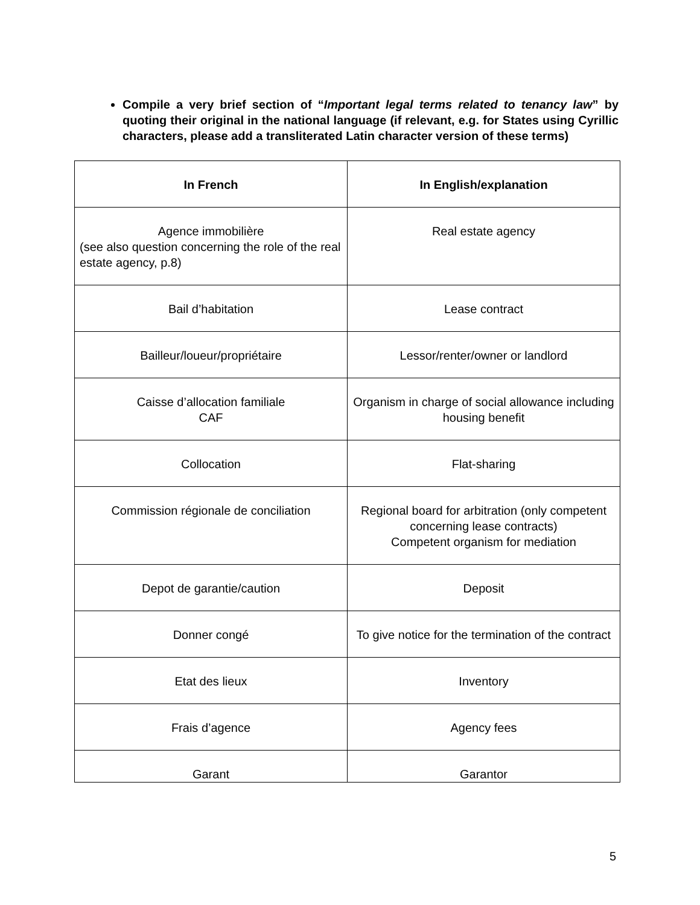Compile a very brief section of “Important legal terms related to tenancy law” by quoting their original in the national language (if relevant, e.g. for States using Cyrillic characters, please add a transliterated Latin character version of these terms)
| In French | In English/explanation |
| --- | --- |
| Agence immobilière (see also question concerning the role of the real estate agency, p.8) | Real estate agency |
| Bail d’habitation | Lease contract |
| Bailleur/loueur/propriétaire | Lessor/renter/owner or landlord |
| Caisse d’allocation familiale CAF | Organism in charge of social allowance including housing benefit |
| Collocation | Flat-sharing |
| Commission régionale de conciliation | Regional board for arbitration (only competent concerning lease contracts) Competent organism for mediation |
| Depot de garantie/caution | Deposit |
| Donner congé | To give notice for the termination of the contract |
| Etat des lieux | Inventory |
| Frais d’agence | Agency fees |
| Garant | Garantor |
5